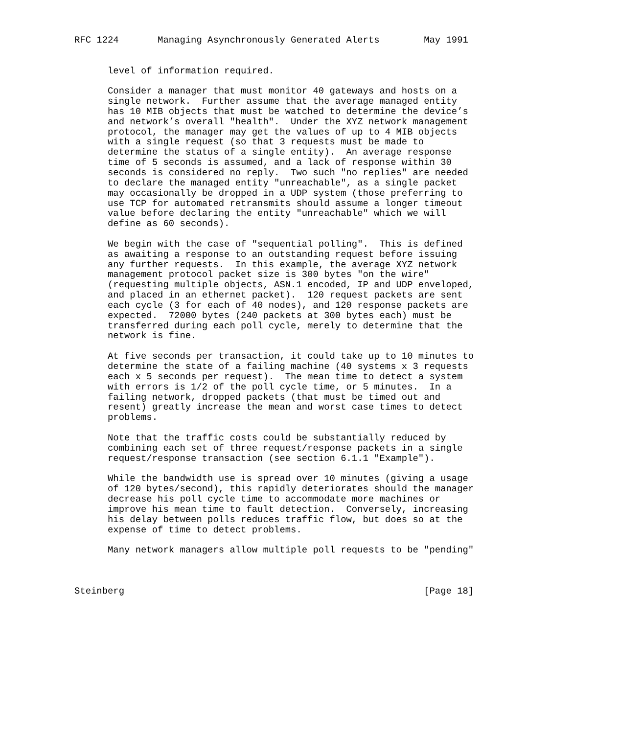RFC 1224       Managing Asynchronously Generated Alerts        May 1991


      level of information required.

      Consider a manager that must monitor 40 gateways and hosts on a
      single network.  Further assume that the average managed entity
      has 10 MIB objects that must be watched to determine the device’s
      and network’s overall "health".  Under the XYZ network management
      protocol, the manager may get the values of up to 4 MIB objects
      with a single request (so that 3 requests must be made to
      determine the status of a single entity).  An average response
      time of 5 seconds is assumed, and a lack of response within 30
      seconds is considered no reply.  Two such "no replies" are needed
      to declare the managed entity "unreachable", as a single packet
      may occasionally be dropped in a UDP system (those preferring to
      use TCP for automated retransmits should assume a longer timeout
      value before declaring the entity "unreachable" which we will
      define as 60 seconds).

      We begin with the case of "sequential polling".  This is defined
      as awaiting a response to an outstanding request before issuing
      any further requests.  In this example, the average XYZ network
      management protocol packet size is 300 bytes "on the wire"
      (requesting multiple objects, ASN.1 encoded, IP and UDP enveloped,
      and placed in an ethernet packet).  120 request packets are sent
      each cycle (3 for each of 40 nodes), and 120 response packets are
      expected.  72000 bytes (240 packets at 300 bytes each) must be
      transferred during each poll cycle, merely to determine that the
      network is fine.

      At five seconds per transaction, it could take up to 10 minutes to
      determine the state of a failing machine (40 systems x 3 requests
      each x 5 seconds per request).  The mean time to detect a system
      with errors is 1/2 of the poll cycle time, or 5 minutes.  In a
      failing network, dropped packets (that must be timed out and
      resent) greatly increase the mean and worst case times to detect
      problems.

      Note that the traffic costs could be substantially reduced by
      combining each set of three request/response packets in a single
      request/response transaction (see section 6.1.1 "Example").

      While the bandwidth use is spread over 10 minutes (giving a usage
      of 120 bytes/second), this rapidly deteriorates should the manager
      decrease his poll cycle time to accommodate more machines or
      improve his mean time to fault detection.  Conversely, increasing
      his delay between polls reduces traffic flow, but does so at the
      expense of time to detect problems.

      Many network managers allow multiple poll requests to be "pending"



Steinberg                                                      [Page 18]